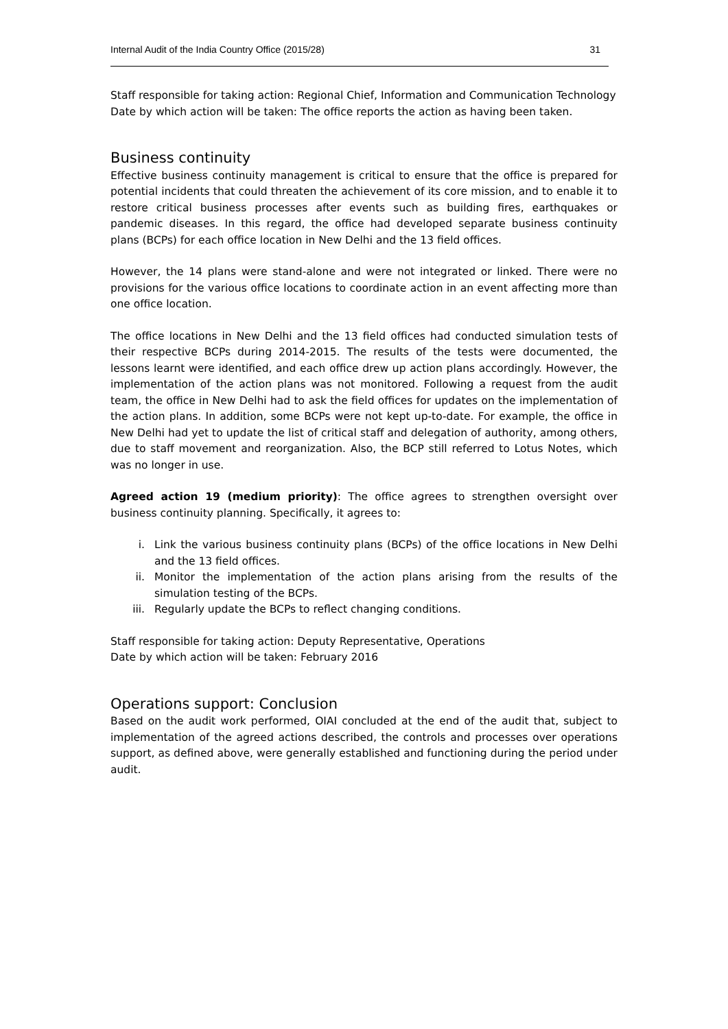Internal Audit of the India Country Office (2015/28) 31
Staff responsible for taking action: Regional Chief, Information and Communication Technology
Date by which action will be taken: The office reports the action as having been taken.
Business continuity
Effective business continuity management is critical to ensure that the office is prepared for potential incidents that could threaten the achievement of its core mission, and to enable it to restore critical business processes after events such as building fires, earthquakes or pandemic diseases. In this regard, the office had developed separate business continuity plans (BCPs) for each office location in New Delhi and the 13 field offices.
However, the 14 plans were stand-alone and were not integrated or linked. There were no provisions for the various office locations to coordinate action in an event affecting more than one office location.
The office locations in New Delhi and the 13 field offices had conducted simulation tests of their respective BCPs during 2014-2015. The results of the tests were documented, the lessons learnt were identified, and each office drew up action plans accordingly. However, the implementation of the action plans was not monitored. Following a request from the audit team, the office in New Delhi had to ask the field offices for updates on the implementation of the action plans. In addition, some BCPs were not kept up-to-date. For example, the office in New Delhi had yet to update the list of critical staff and delegation of authority, among others, due to staff movement and reorganization. Also, the BCP still referred to Lotus Notes, which was no longer in use.
Agreed action 19 (medium priority): The office agrees to strengthen oversight over business continuity planning. Specifically, it agrees to:
i. Link the various business continuity plans (BCPs) of the office locations in New Delhi and the 13 field offices.
ii. Monitor the implementation of the action plans arising from the results of the simulation testing of the BCPs.
iii. Regularly update the BCPs to reflect changing conditions.
Staff responsible for taking action: Deputy Representative, Operations
Date by which action will be taken: February 2016
Operations support: Conclusion
Based on the audit work performed, OIAI concluded at the end of the audit that, subject to implementation of the agreed actions described, the controls and processes over operations support, as defined above, were generally established and functioning during the period under audit.